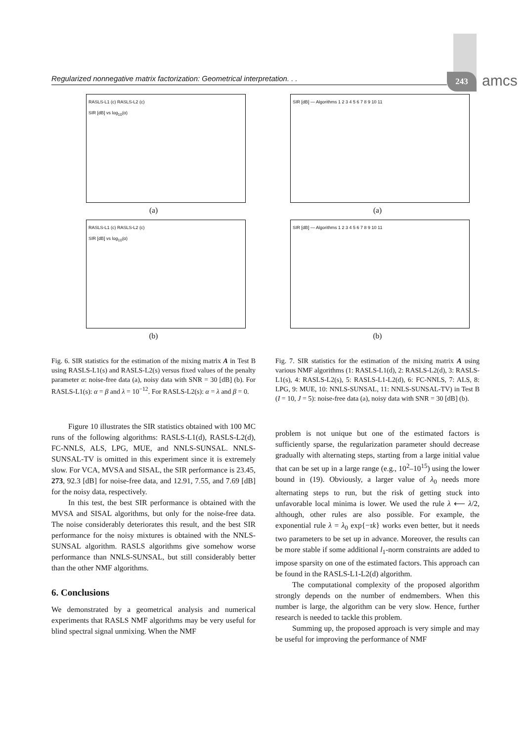Regularized nonnegative matrix factorization: Geometrical interpretation. . . 243 amcs
RASLS-L1 (c) RASLS-L2 (c)
SIR [dB] vs log<sub>10</sub>(α)
(a)
RASLS-L1 (c) RASLS-L2 (c)
SIR [dB] vs log<sub>10</sub>(α)
(b)
Fig. 6. SIR statistics for the estimation of the mixing matrix A in Test B using RASLS-L1(s) and RASLS-L2(s) versus fixed values of the penalty parameter α: noise-free data (a), noisy data with SNR = 30 [dB] (b). For RASLS-L1(s): α = β and λ = 10<sup>−12</sup>. For RASLS-L2(s): α = λ and β = 0.
Figure 10 illustrates the SIR statistics obtained with 100 MC runs of the following algorithms: RASLS-L1(d), RASLS-L2(d), FC-NNLS, ALS, LPG, MUE, and NNLS-SUNSAL. NNLS-SUNSAL-TV is omitted in this experiment since it is extremely slow. For VCA, MVSA and SISAL, the SIR performance is 23.45, 273, 92.3 [dB] for noise-free data, and 12.91, 7.55, and 7.69 [dB] for the noisy data, respectively.
In this test, the best SIR performance is obtained with the MVSA and SISAL algorithms, but only for the noise-free data. The noise considerably deteriorates this result, and the best SIR performance for the noisy mixtures is obtained with the NNLS-SUNSAL algorithm. RASLS algorithms give somehow worse performance than NNLS-SUNSAL, but still considerably better than the other NMF algorithms.
6. Conclusions
We demonstrated by a geometrical analysis and numerical experiments that RASLS NMF algorithms may be very useful for blind spectral signal unmixing. When the NMF
SIR [dB] — Algorithms 1 2 3 4 5 6 7 8 9 10 11
(a)
SIR [dB] — Algorithms 1 2 3 4 5 6 7 8 9 10 11
(b)
Fig. 7. SIR statistics for the estimation of the mixing matrix A using various NMF algorithms (1: RASLS-L1(d), 2: RASLS-L2(d), 3: RASLS-L1(s), 4: RASLS-L2(s), 5: RASLS-L1-L2(d), 6: FC-NNLS, 7: ALS, 8: LPG, 9: MUE, 10: NNLS-SUNSAL, 11: NNLS-SUNSAL-TV) in Test B (I = 10, J = 5): noise-free data (a), noisy data with SNR = 30 [dB] (b).
problem is not unique but one of the estimated factors is sufficiently sparse, the regularization parameter should decrease gradually with alternating steps, starting from a large initial value that can be set up in a large range (e.g., 10<sup>2</sup>–10<sup>15</sup>) using the lower bound in (19). Obviously, a larger value of λ<sub>0</sub> needs more alternating steps to run, but the risk of getting stuck into unfavorable local minima is lower. We used the rule λ ⟵ λ/2, although, other rules are also possible. For example, the exponential rule λ = λ<sub>0</sub> exp{−τk} works even better, but it needs two parameters to be set up in advance. Moreover, the results can be more stable if some additional l<sub>1</sub>-norm constraints are added to impose sparsity on one of the estimated factors. This approach can be found in the RASLS-L1-L2(d) algorithm.
The computational complexity of the proposed algorithm strongly depends on the number of endmembers. When this number is large, the algorithm can be very slow. Hence, further research is needed to tackle this problem.
Summing up, the proposed approach is very simple and may be useful for improving the performance of NMF